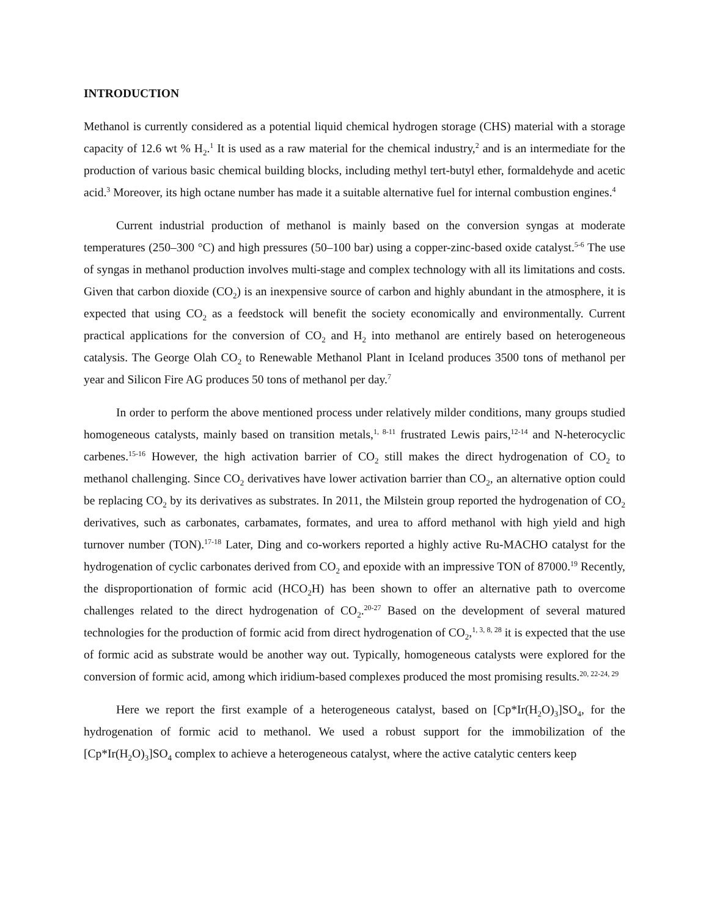INTRODUCTION
Methanol is currently considered as a potential liquid chemical hydrogen storage (CHS) material with a storage capacity of 12.6 wt % H<sub>2</sub>.<sup>1</sup> It is used as a raw material for the chemical industry,<sup>2</sup> and is an intermediate for the production of various basic chemical building blocks, including methyl tert-butyl ether, formaldehyde and acetic acid.<sup>3</sup> Moreover, its high octane number has made it a suitable alternative fuel for internal combustion engines.<sup>4</sup>
Current industrial production of methanol is mainly based on the conversion syngas at moderate temperatures (250–300 °C) and high pressures (50–100 bar) using a copper-zinc-based oxide catalyst.<sup>5-6</sup> The use of syngas in methanol production involves multi-stage and complex technology with all its limitations and costs. Given that carbon dioxide (CO<sub>2</sub>) is an inexpensive source of carbon and highly abundant in the atmosphere, it is expected that using CO<sub>2</sub> as a feedstock will benefit the society economically and environmentally. Current practical applications for the conversion of CO<sub>2</sub> and H<sub>2</sub> into methanol are entirely based on heterogeneous catalysis. The George Olah CO<sub>2</sub> to Renewable Methanol Plant in Iceland produces 3500 tons of methanol per year and Silicon Fire AG produces 50 tons of methanol per day.<sup>7</sup>
In order to perform the above mentioned process under relatively milder conditions, many groups studied homogeneous catalysts, mainly based on transition metals,<sup>1, 8-11</sup> frustrated Lewis pairs,<sup>12-14</sup> and N-heterocyclic carbenes.<sup>15-16</sup> However, the high activation barrier of CO<sub>2</sub> still makes the direct hydrogenation of CO<sub>2</sub> to methanol challenging. Since CO<sub>2</sub> derivatives have lower activation barrier than CO<sub>2</sub>, an alternative option could be replacing CO<sub>2</sub> by its derivatives as substrates. In 2011, the Milstein group reported the hydrogenation of CO<sub>2</sub> derivatives, such as carbonates, carbamates, formates, and urea to afford methanol with high yield and high turnover number (TON).<sup>17-18</sup> Later, Ding and co-workers reported a highly active Ru-MACHO catalyst for the hydrogenation of cyclic carbonates derived from CO<sub>2</sub> and epoxide with an impressive TON of 87000.<sup>19</sup> Recently, the disproportionation of formic acid (HCO<sub>2</sub>H) has been shown to offer an alternative path to overcome challenges related to the direct hydrogenation of CO<sub>2</sub>.<sup>20-27</sup> Based on the development of several matured technologies for the production of formic acid from direct hydrogenation of CO<sub>2</sub>,<sup>1, 3, 8, 28</sup> it is expected that the use of formic acid as substrate would be another way out. Typically, homogeneous catalysts were explored for the conversion of formic acid, among which iridium-based complexes produced the most promising results.<sup>20, 22-24, 29</sup>
Here we report the first example of a heterogeneous catalyst, based on [Cp*Ir(H<sub>2</sub>O)<sub>3</sub>]SO<sub>4</sub>, for the hydrogenation of formic acid to methanol. We used a robust support for the immobilization of the [Cp*Ir(H<sub>2</sub>O)<sub>3</sub>]SO<sub>4</sub> complex to achieve a heterogeneous catalyst, where the active catalytic centers keep